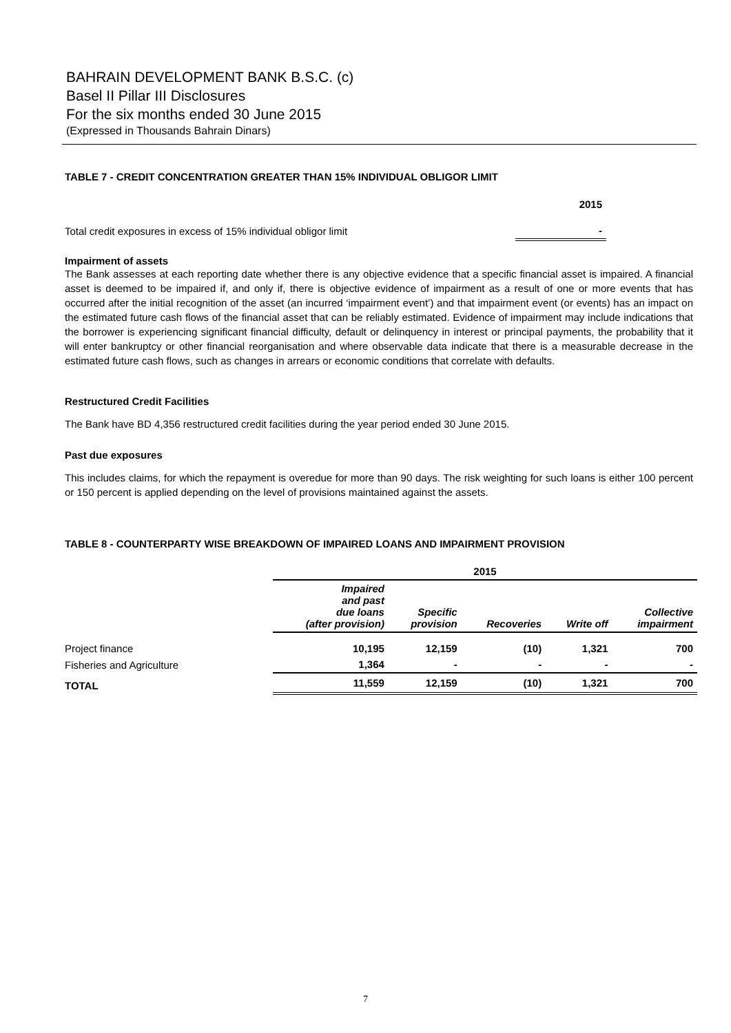BAHRAIN DEVELOPMENT BANK B.S.C. (c)
Basel II Pillar III Disclosures
For the six months ended 30 June 2015
(Expressed in Thousands Bahrain Dinars)
TABLE 7 - CREDIT CONCENTRATION GREATER THAN 15% INDIVIDUAL OBLIGOR LIMIT
| | 2015 |
| Total credit exposures in excess of 15% individual obligor limit | - |
Impairment of assets
The Bank assesses at each reporting date whether there is any objective evidence that a specific financial asset is impaired. A financial asset is deemed to be impaired if, and only if, there is objective evidence of impairment as a result of one or more events that has occurred after the initial recognition of the asset (an incurred ‘impairment event’) and that impairment event (or events) has an impact on the estimated future cash flows of the financial asset that can be reliably estimated. Evidence of impairment may include indications that the borrower is experiencing significant financial difficulty, default or delinquency in interest or principal payments, the probability that it will enter bankruptcy or other financial reorganisation and where observable data indicate that there is a measurable decrease in the estimated future cash flows, such as changes in arrears or economic conditions that correlate with defaults.
Restructured Credit Facilities
The Bank have BD 4,356 restructured credit facilities during the year period ended 30 June 2015.
Past due exposures
This includes claims, for which the repayment is overedue for more than 90 days. The risk weighting for such loans is either 100 percent or 150 percent is applied depending on the level of provisions maintained against the assets.
TABLE 8 - COUNTERPARTY WISE BREAKDOWN OF IMPAIRED LOANS AND IMPAIRMENT PROVISION
| | 2015 | | | | |
| | Impaired and past due loans (after provision) | Specific provision | Recoveries | Write off | Collective impairment |
| Project finance | 10,195 | 12,159 | (10) | 1,321 | 700 |
| Fisheries and Agriculture | 1,364 | - | - | - | - |
| TOTAL | 11,559 | 12,159 | (10) | 1,321 | 700 |
7